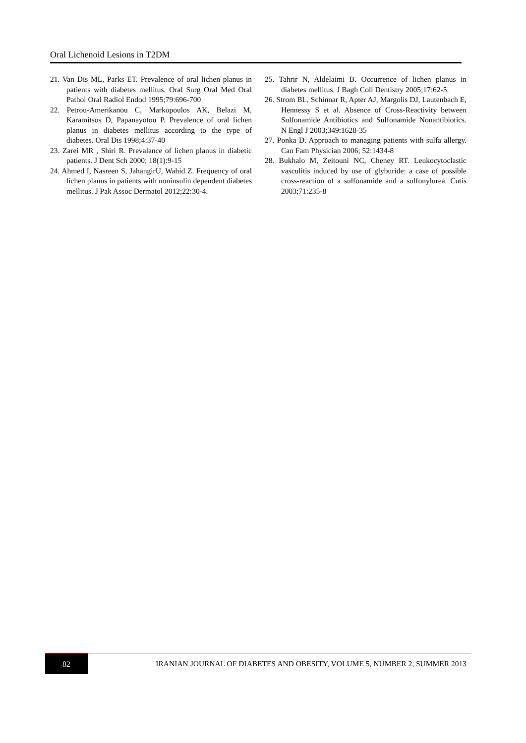Oral Lichenoid Lesions in T2DM
21. Van Dis ML, Parks ET. Prevalence of oral lichen planus in patients with diabetes mellitus. Oral Surg Oral Med Oral Pathol Oral Radiol Endod 1995;79:696-700
22. Petrou-Amerikanou C, Markopoulos AK, Belazi M, Karamitsos D, Papanayotou P. Prevalence of oral lichen planus in diabetes mellitus according to the type of diabetes. Oral Dis 1998;4:37-40
23. Zarei MR , Shiri R. Prevalance of lichen planus in diabetic patients. J Dent Sch 2000; 18(1):9-15
24. Ahmed I, Nasreen S, JahangirU, Wahid Z. Frequency of oral lichen planus in patients with noninsulin dependent diabetes mellitus. J Pak Assoc Dermatol 2012;22:30-4.
25. Tahrir N, Aldelaimi B. Occurrence of lichen planus in diabetes mellitus. J Bagh Coll Dentistry 2005;17:62-5.
26. Strom BL, Schinnar R, Apter AJ, Margolis DJ, Lautenbach E, Hennessy S et al. Absence of Cross-Reactivity between Sulfonamide Antibiotics and Sulfonamide Nonantibiotics. N Engl J 2003;349:1628-35
27. Ponka D. Approach to managing patients with sulfa allergy. Can Fam Physician 2006; 52:1434-8
28. Bukhalo M, Zeitouni NC, Cheney RT. Leukocytoclastic vasculitis induced by use of glyburide: a case of possible cross-reaction of a sulfonamide and a sulfonylurea. Cutis 2003;71:235-8
82
IRANIAN JOURNAL OF DIABETES AND OBESITY, VOLUME 5, NUMBER 2, SUMMER 2013